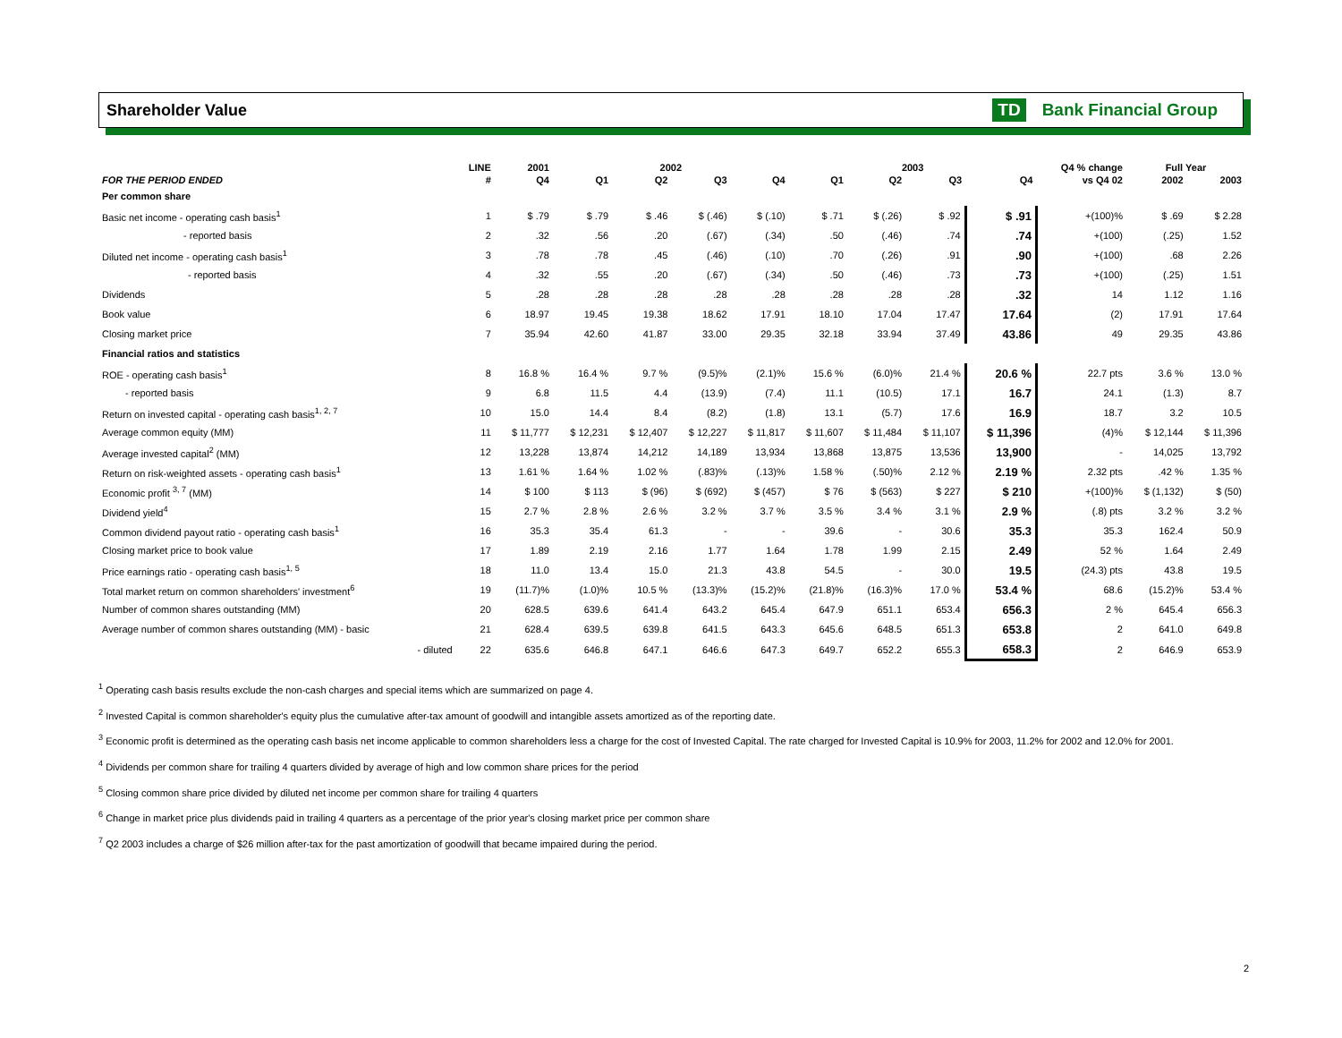Shareholder Value TD Bank Financial Group
| | LINE | 2001 | 2002 | | | | 2003 | | | | Q4 % change | Full Year | |
| --- | --- | --- | --- | --- | --- | --- | --- | --- | --- | --- | --- | --- | --- |
| FOR THE PERIOD ENDED | # | Q4 | Q1 | Q2 | Q3 | Q4 | Q1 | Q2 | Q3 | Q4 | vs Q4 02 | 2002 | 2003 |
| Per common share | | | | | | | | | | | | | |
| Basic net income - operating cash basis<sup>1</sup> | 1 | $ .79 | $ .79 | $ .46 | $ (.46) | $ (.10) | $ .71 | $ (.26) | $ .92 | $ .91 | +(100)% | $ .69 | $ 2.28 |
| - reported basis | 2 | .32 | .56 | .20 | (.67) | (.34) | .50 | (.46) | .74 | .74 | +(100) | (.25) | 1.52 |
| Diluted net income - operating cash basis<sup>1</sup> | 3 | .78 | .78 | .45 | (.46) | (.10) | .70 | (.26) | .91 | .90 | +(100) | .68 | 2.26 |
| - reported basis | 4 | .32 | .55 | .20 | (.67) | (.34) | .50 | (.46) | .73 | .73 | +(100) | (.25) | 1.51 |
| Dividends | 5 | .28 | .28 | .28 | .28 | .28 | .28 | .28 | .28 | .32 | 14 | 1.12 | 1.16 |
| Book value | 6 | 18.97 | 19.45 | 19.38 | 18.62 | 17.91 | 18.10 | 17.04 | 17.47 | 17.64 | (2) | 17.91 | 17.64 |
| Closing market price | 7 | 35.94 | 42.60 | 41.87 | 33.00 | 29.35 | 32.18 | 33.94 | 37.49 | 43.86 | 49 | 29.35 | 43.86 |
| Financial ratios and statistics | | | | | | | | | | | | | |
| ROE - operating cash basis<sup>1</sup> | 8 | 16.8 % | 16.4 % | 9.7 % | (9.5)% | (2.1)% | 15.6 % | (6.0)% | 21.4 % | 20.6 % | 22.7 pts | 3.6 % | 13.0 % |
| - reported basis | 9 | 6.8 | 11.5 | 4.4 | (13.9) | (7.4) | 11.1 | (10.5) | 17.1 | 16.7 | 24.1 | (1.3) | 8.7 |
| Return on invested capital - operating cash basis<sup>1, 2, 7</sup> | 10 | 15.0 | 14.4 | 8.4 | (8.2) | (1.8) | 13.1 | (5.7) | 17.6 | 16.9 | 18.7 | 3.2 | 10.5 |
| Average common equity (MM) | 11 | $ 11,777 | $ 12,231 | $ 12,407 | $ 12,227 | $ 11,817 | $ 11,607 | $ 11,484 | $ 11,107 | $ 11,396 | (4)% | $ 12,144 | $ 11,396 |
| Average invested capital<sup>2</sup> (MM) | 12 | 13,228 | 13,874 | 14,212 | 14,189 | 13,934 | 13,868 | 13,875 | 13,536 | 13,900 | - | 14,025 | 13,792 |
| Return on risk-weighted assets - operating cash basis<sup>1</sup> | 13 | 1.61 % | 1.64 % | 1.02 % | (.83)% | (.13)% | 1.58 % | (.50)% | 2.12 % | 2.19 % | 2.32 pts | .42 % | 1.35 % |
| Economic profit <sup>3, 7</sup> (MM) | 14 | $ 100 | $ 113 | $ (96) | $ (692) | $ (457) | $ 76 | $ (563) | $ 227 | $ 210 | +(100)% | $ (1,132) | $ (50) |
| Dividend yield<sup>4</sup> | 15 | 2.7 % | 2.8 % | 2.6 % | 3.2 % | 3.7 % | 3.5 % | 3.4 % | 3.1 % | 2.9 % | (.8) pts | 3.2 % | 3.2 % |
| Common dividend payout ratio - operating cash basis<sup>1</sup> | 16 | 35.3 | 35.4 | 61.3 | - | - | 39.6 | - | 30.6 | 35.3 | 35.3 | 162.4 | 50.9 |
| Closing market price to book value | 17 | 1.89 | 2.19 | 2.16 | 1.77 | 1.64 | 1.78 | 1.99 | 2.15 | 2.49 | 52 % | 1.64 | 2.49 |
| Price earnings ratio - operating cash basis<sup>1, 5</sup> | 18 | 11.0 | 13.4 | 15.0 | 21.3 | 43.8 | 54.5 | - | 30.0 | 19.5 | (24.3) pts | 43.8 | 19.5 |
| Total market return on common shareholders' investment<sup>6</sup> | 19 | (11.7)% | (1.0)% | 10.5 % | (13.3)% | (15.2)% | (21.8)% | (16.3)% | 17.0 % | 53.4 % | 68.6 | (15.2)% | 53.4 % |
| Number of common shares outstanding (MM) | 20 | 628.5 | 639.6 | 641.4 | 643.2 | 645.4 | 647.9 | 651.1 | 653.4 | 656.3 | 2 % | 645.4 | 656.3 |
| Average number of common shares outstanding (MM) - basic | 21 | 628.4 | 639.5 | 639.8 | 641.5 | 643.3 | 645.6 | 648.5 | 651.3 | 653.8 | 2 | 641.0 | 649.8 |
| - diluted | 22 | 635.6 | 646.8 | 647.1 | 646.6 | 647.3 | 649.7 | 652.2 | 655.3 | 658.3 | 2 | 646.9 | 653.9 |
<sup>1</sup> Operating cash basis results exclude the non-cash charges and special items which are summarized on page 4.
<sup>2</sup> Invested Capital is common shareholder's equity plus the cumulative after-tax amount of goodwill and intangible assets amortized as of the reporting date.
<sup>3</sup> Economic profit is determined as the operating cash basis net income applicable to common shareholders less a charge for the cost of Invested Capital. The rate charged for Invested Capital is 10.9% for 2003, 11.2% for 2002 and 12.0% for 2001.
<sup>4</sup> Dividends per common share for trailing 4 quarters divided by average of high and low common share prices for the period
<sup>5</sup> Closing common share price divided by diluted net income per common share for trailing 4 quarters
<sup>6</sup> Change in market price plus dividends paid in trailing 4 quarters as a percentage of the prior year's closing market price per common share
<sup>7</sup> Q2 2003 includes a charge of $26 million after-tax for the past amortization of goodwill that became impaired during the period.
2